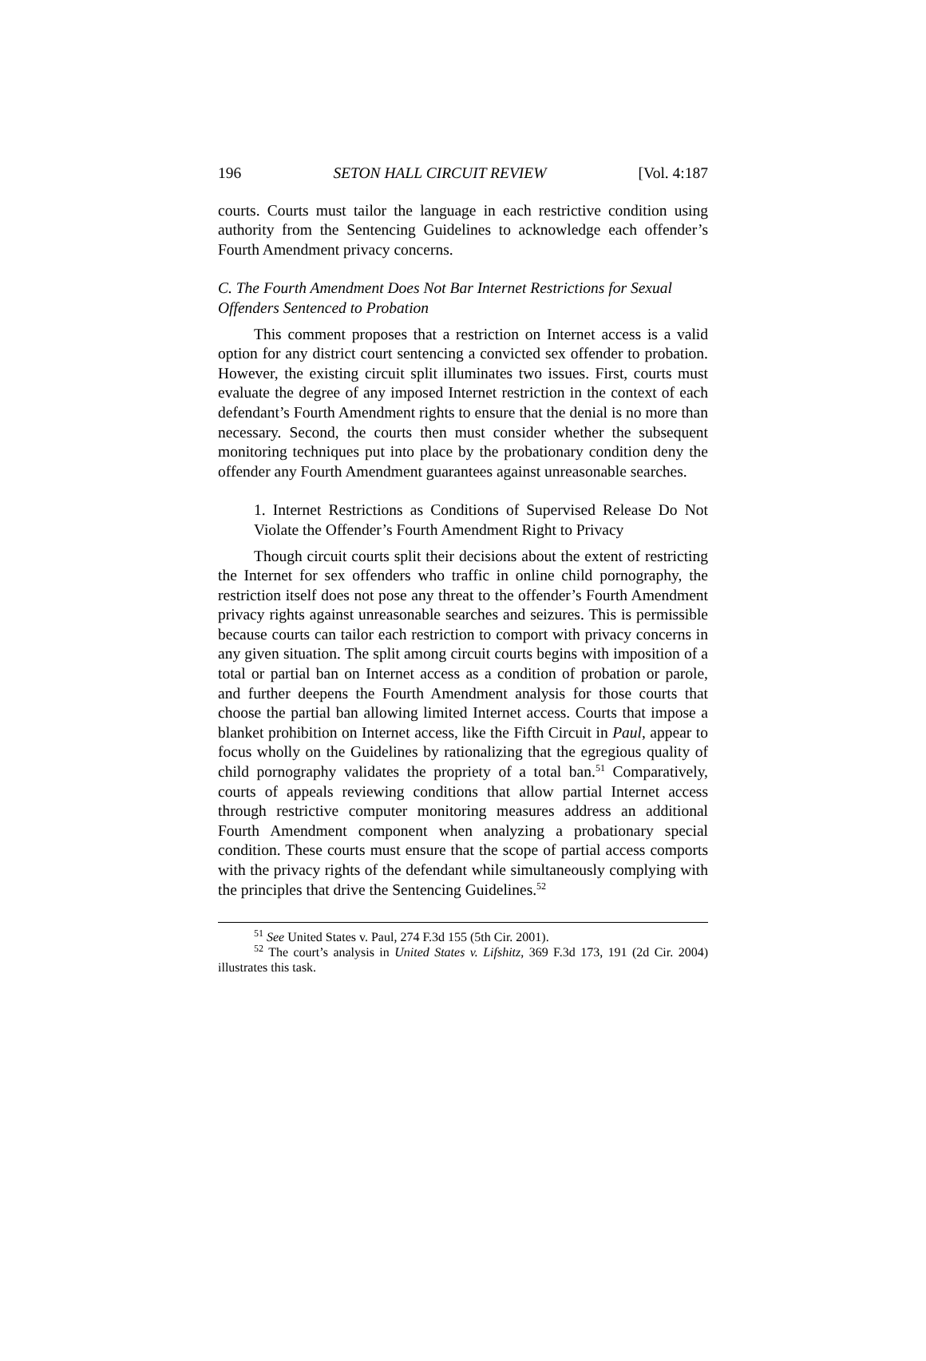196 SETON HALL CIRCUIT REVIEW [Vol. 4:187
courts. Courts must tailor the language in each restrictive condition using authority from the Sentencing Guidelines to acknowledge each offender’s Fourth Amendment privacy concerns.
C. The Fourth Amendment Does Not Bar Internet Restrictions for Sexual Offenders Sentenced to Probation
This comment proposes that a restriction on Internet access is a valid option for any district court sentencing a convicted sex offender to probation. However, the existing circuit split illuminates two issues. First, courts must evaluate the degree of any imposed Internet restriction in the context of each defendant’s Fourth Amendment rights to ensure that the denial is no more than necessary. Second, the courts then must consider whether the subsequent monitoring techniques put into place by the probationary condition deny the offender any Fourth Amendment guarantees against unreasonable searches.
1. Internet Restrictions as Conditions of Supervised Release Do Not Violate the Offender’s Fourth Amendment Right to Privacy
Though circuit courts split their decisions about the extent of restricting the Internet for sex offenders who traffic in online child pornography, the restriction itself does not pose any threat to the offender’s Fourth Amendment privacy rights against unreasonable searches and seizures. This is permissible because courts can tailor each restriction to comport with privacy concerns in any given situation. The split among circuit courts begins with imposition of a total or partial ban on Internet access as a condition of probation or parole, and further deepens the Fourth Amendment analysis for those courts that choose the partial ban allowing limited Internet access. Courts that impose a blanket prohibition on Internet access, like the Fifth Circuit in Paul, appear to focus wholly on the Guidelines by rationalizing that the egregious quality of child pornography validates the propriety of a total ban.<sup>51</sup> Comparatively, courts of appeals reviewing conditions that allow partial Internet access through restrictive computer monitoring measures address an additional Fourth Amendment component when analyzing a probationary special condition. These courts must ensure that the scope of partial access comports with the privacy rights of the defendant while simultaneously complying with the principles that drive the Sentencing Guidelines.<sup>52</sup>
<sup>51</sup> See United States v. Paul, 274 F.3d 155 (5th Cir. 2001).
<sup>52</sup> The court’s analysis in United States v. Lifshitz, 369 F.3d 173, 191 (2d Cir. 2004) illustrates this task.